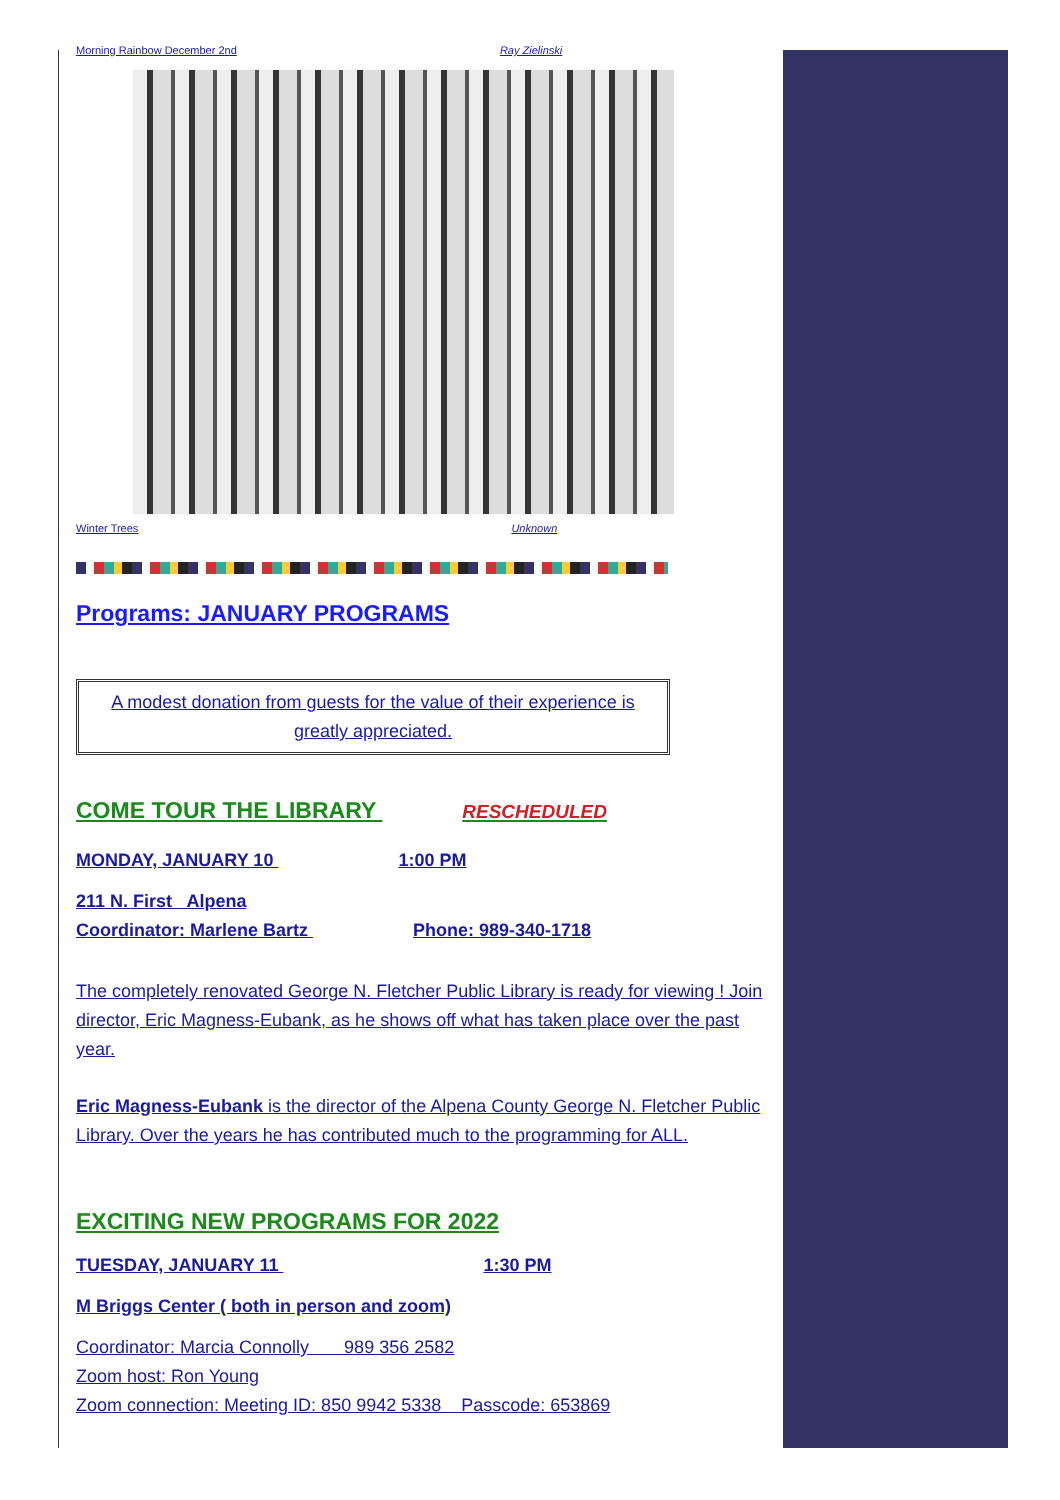Morning Rainbow December 2nd Ray Zielinski
Winter Trees Unknown
Programs: JANUARY PROGRAMS
A modest donation from guests for the value of their experience is greatly appreciated.
COME TOUR THE LIBRARY RESCHEDULED
MONDAY, JANUARY 10 1:00 PM
211 N. First Alpena
Coordinator: Marlene Bartz Phone: 989-340-1718
The completely renovated George N. Fletcher Public Library is ready for viewing ! Join director, Eric Magness-Eubank, as he shows off what has taken place over the past year.
Eric Magness-Eubank is the director of the Alpena County George N. Fletcher Public Library. Over the years he has contributed much to the programming for ALL.
EXCITING NEW PROGRAMS FOR 2022
TUESDAY, JANUARY 11 1:30 PM
M Briggs Center ( both in person and zoom)
Coordinator: Marcia Connolly 989 356 2582
Zoom host: Ron Young
Zoom connection: Meeting ID: 850 9942 5338 Passcode: 653869